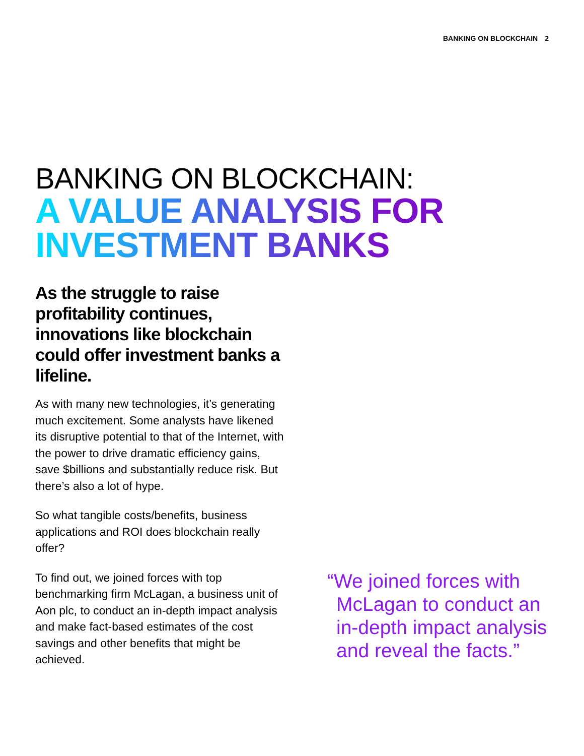BANKING ON BLOCKCHAIN 2
BANKING ON BLOCKCHAIN:
A VALUE ANALYSIS FOR INVESTMENT BANKS
As the struggle to raise profitability continues, innovations like blockchain could offer investment banks a lifeline.
As with many new technologies, it’s generating much excitement. Some analysts have likened its disruptive potential to that of the Internet, with the power to drive dramatic efficiency gains, save $billions and substantially reduce risk. But there’s also a lot of hype.
So what tangible costs/benefits, business applications and ROI does blockchain really offer?
To find out, we joined forces with top benchmarking firm McLagan, a business unit of Aon plc, to conduct an in-depth impact analysis and make fact-based estimates of the cost savings and other benefits that might be achieved.
“We joined forces with McLagan to conduct an in-depth impact analysis and reveal the facts.”